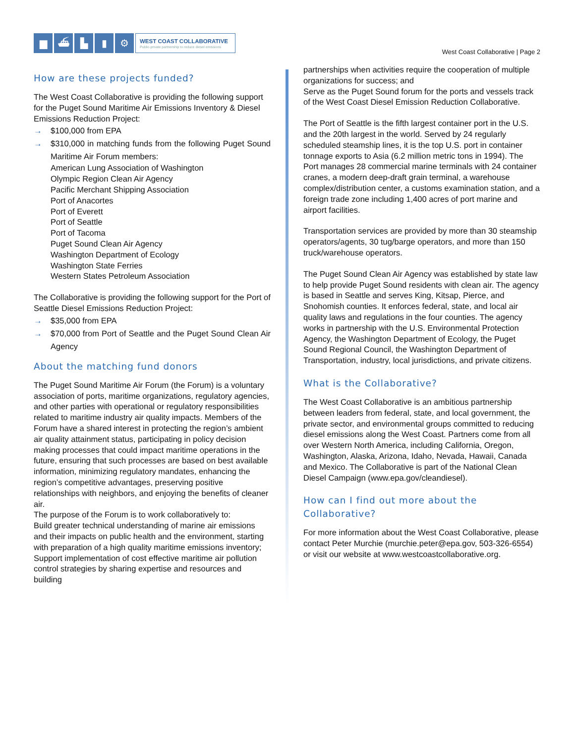▆ ⛴ ▙ ▮ ⚙
WEST COAST COLLABORATIVE
Public-private partnership to reduce diesel emissions
West Coast Collaborative | Page 2
How are these projects funded?
The West Coast Collaborative is providing the following support for the Puget Sound Maritime Air Emissions Inventory & Diesel Emissions Reduction Project:
→ $100,000 from EPA
→ $310,000 in matching funds from the following Puget Sound Maritime Air Forum members:
American Lung Association of Washington
Olympic Region Clean Air Agency
Pacific Merchant Shipping Association
Port of Anacortes
Port of Everett
Port of Seattle
Port of Tacoma
Puget Sound Clean Air Agency
Washington Department of Ecology
Washington State Ferries
Western States Petroleum Association
The Collaborative is providing the following support for the Port of Seattle Diesel Emissions Reduction Project:
→ $35,000 from EPA
→ $70,000 from Port of Seattle and the Puget Sound Clean Air Agency
About the matching fund donors
The Puget Sound Maritime Air Forum (the Forum) is a voluntary association of ports, maritime organizations, regulatory agencies, and other parties with operational or regulatory responsibilities related to maritime industry air quality impacts. Members of the Forum have a shared interest in protecting the region’s ambient air quality attainment status, participating in policy decision making processes that could impact maritime operations in the future, ensuring that such processes are based on best available information, minimizing regulatory mandates, enhancing the region’s competitive advantages, preserving positive relationships with neighbors, and enjoying the benefits of cleaner air.
The purpose of the Forum is to work collaboratively to:
Build greater technical understanding of marine air emissions and their impacts on public health and the environment, starting with preparation of a high quality maritime emissions inventory;
Support implementation of cost effective maritime air pollution control strategies by sharing expertise and resources and building
partnerships when activities require the cooperation of multiple organizations for success; and
Serve as the Puget Sound forum for the ports and vessels track of the West Coast Diesel Emission Reduction Collaborative.
The Port of Seattle is the fifth largest container port in the U.S. and the 20th largest in the world. Served by 24 regularly scheduled steamship lines, it is the top U.S. port in container tonnage exports to Asia (6.2 million metric tons in 1994). The Port manages 28 commercial marine terminals with 24 container cranes, a modern deep-draft grain terminal, a warehouse complex/distribution center, a customs examination station, and a foreign trade zone including 1,400 acres of port marine and airport facilities.
Transportation services are provided by more than 30 steamship operators/agents, 30 tug/barge operators, and more than 150 truck/warehouse operators.
The Puget Sound Clean Air Agency was established by state law to help provide Puget Sound residents with clean air. The agency is based in Seattle and serves King, Kitsap, Pierce, and Snohomish counties. It enforces federal, state, and local air quality laws and regulations in the four counties. The agency works in partnership with the U.S. Environmental Protection Agency, the Washington Department of Ecology, the Puget Sound Regional Council, the Washington Department of Transportation, industry, local jurisdictions, and private citizens.
What is the Collaborative?
The West Coast Collaborative is an ambitious partnership between leaders from federal, state, and local government, the private sector, and environmental groups committed to reducing diesel emissions along the West Coast. Partners come from all over Western North America, including California, Oregon, Washington, Alaska, Arizona, Idaho, Nevada, Hawaii, Canada and Mexico. The Collaborative is part of the National Clean Diesel Campaign (www.epa.gov/cleandiesel).
How can I find out more about the Collaborative?
For more information about the West Coast Collaborative, please contact Peter Murchie (murchie.peter@epa.gov, 503-326-6554) or visit our website at www.westcoastcollaborative.org.